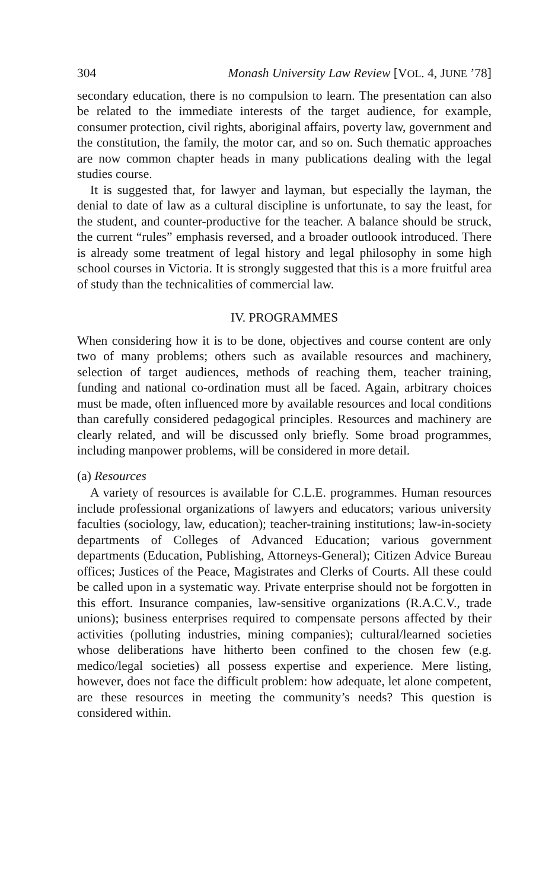304 Monash University Law Review [VOL. 4, JUNE ’78]
secondary education, there is no compulsion to learn. The presentation can also be related to the immediate interests of the target audience, for example, consumer protection, civil rights, aboriginal affairs, poverty law, government and the constitution, the family, the motor car, and so on. Such thematic approaches are now common chapter heads in many publications dealing with the legal studies course.
It is suggested that, for lawyer and layman, but especially the layman, the denial to date of law as a cultural discipline is unfortunate, to say the least, for the student, and counter-productive for the teacher. A balance should be struck, the current “rules” emphasis reversed, and a broader outloook introduced. There is already some treatment of legal history and legal philosophy in some high school courses in Victoria. It is strongly suggested that this is a more fruitful area of study than the technicalities of commercial law.
IV. PROGRAMMES
When considering how it is to be done, objectives and course content are only two of many problems; others such as available resources and machinery, selection of target audiences, methods of reaching them, teacher training, funding and national co-ordination must all be faced. Again, arbitrary choices must be made, often influenced more by available resources and local conditions than carefully considered pedagogical principles. Resources and machinery are clearly related, and will be discussed only briefly. Some broad programmes, including manpower problems, will be considered in more detail.
(a) Resources
A variety of resources is available for C.L.E. programmes. Human resources include professional organizations of lawyers and educators; various university faculties (sociology, law, education); teacher-training institutions; law-in-society departments of Colleges of Advanced Education; various government departments (Education, Publishing, Attorneys-General); Citizen Advice Bureau offices; Justices of the Peace, Magistrates and Clerks of Courts. All these could be called upon in a systematic way. Private enterprise should not be forgotten in this effort. Insurance companies, law-sensitive organizations (R.A.C.V., trade unions); business enterprises required to compensate persons affected by their activities (polluting industries, mining companies); cultural/learned societies whose deliberations have hitherto been confined to the chosen few (e.g. medico/legal societies) all possess expertise and experience. Mere listing, however, does not face the difficult problem: how adequate, let alone competent, are these resources in meeting the community’s needs? This question is considered within.